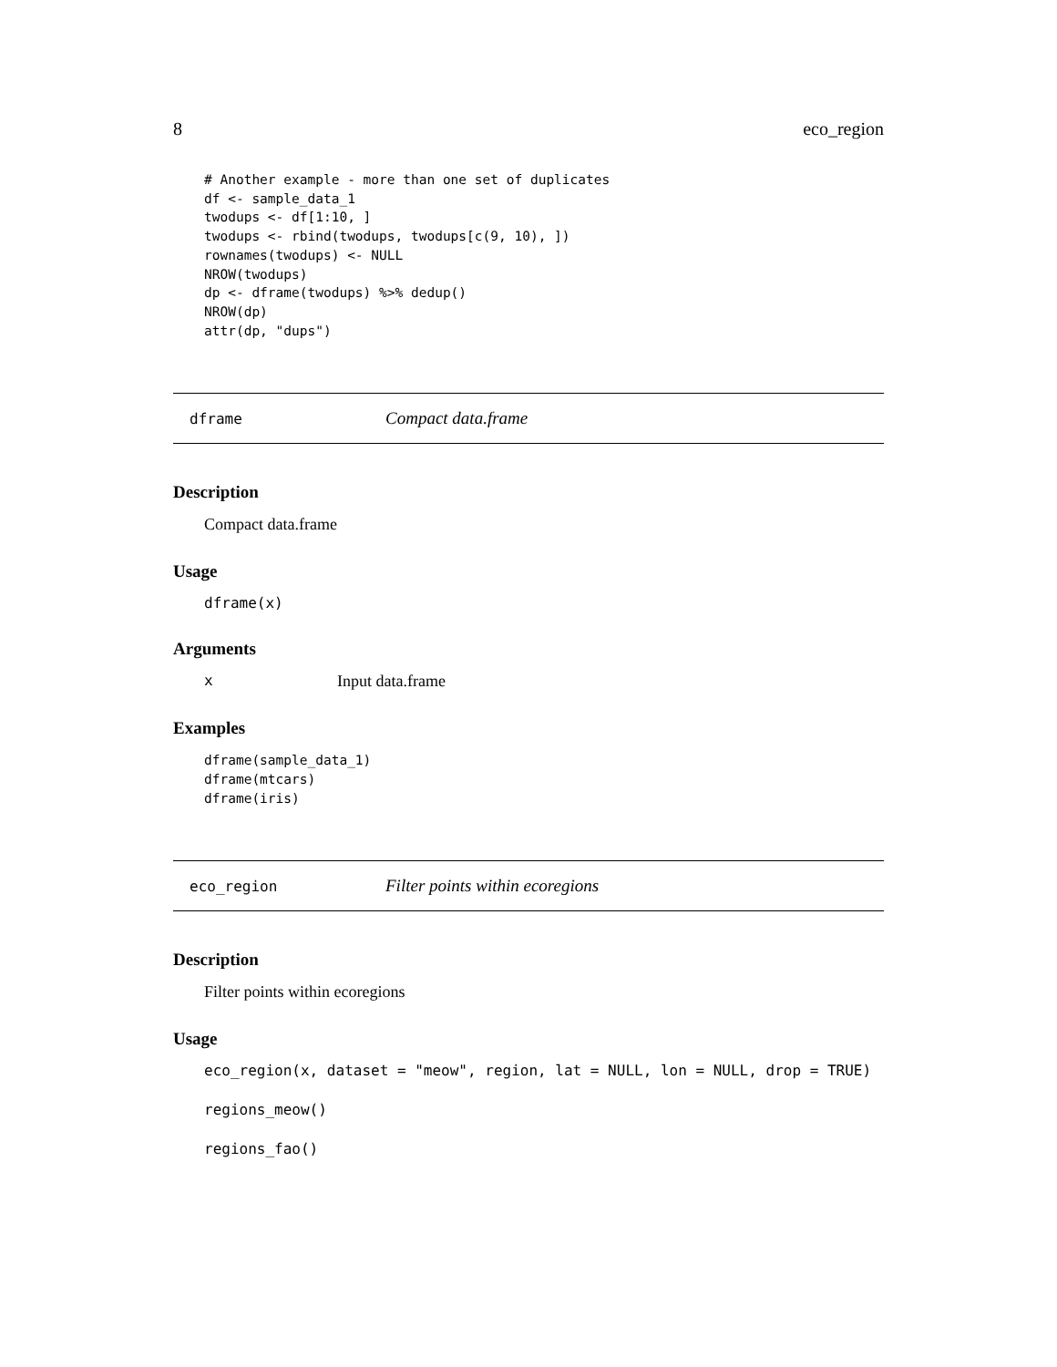8 eco_region
# Another example - more than one set of duplicates
df <- sample_data_1
twodups <- df[1:10, ]
twodups <- rbind(twodups, twodups[c(9, 10), ])
rownames(twodups) <- NULL
NROW(twodups)
dp <- dframe(twodups) %>% dedup()
NROW(dp)
attr(dp, "dups")
dframe Compact data.frame
Description
Compact data.frame
Usage
dframe(x)
Arguments
x Input data.frame
Examples
dframe(sample_data_1)
dframe(mtcars)
dframe(iris)
eco_region Filter points within ecoregions
Description
Filter points within ecoregions
Usage
eco_region(x, dataset = "meow", region, lat = NULL, lon = NULL, drop = TRUE)
regions_meow()
regions_fao()